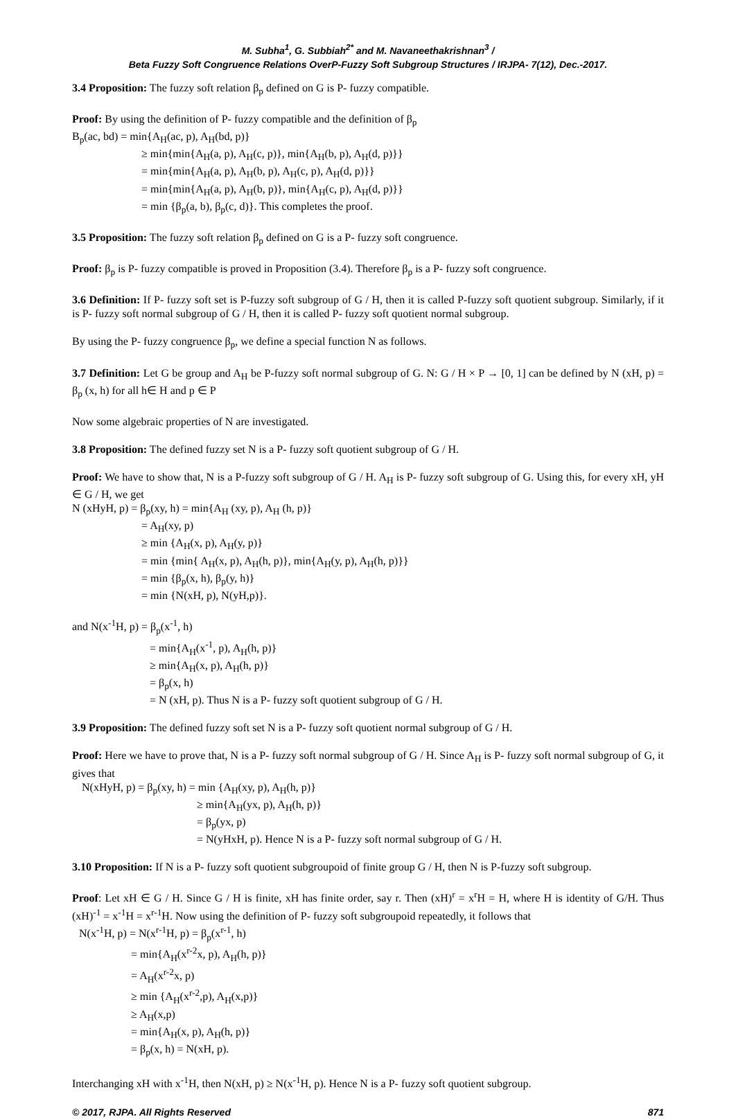M. Subha<sup>1</sup>, G. Subbiah<sup>2*</sup> and M. Navaneethakrishnan<sup>3</sup> /
Beta Fuzzy Soft Congruence Relations OverP-Fuzzy Soft Subgroup Structures / IRJPA- 7(12), Dec.-2017.
3.4 Proposition: The fuzzy soft relation β<sub>p</sub> defined on G is P- fuzzy compatible.
Proof: By using the definition of P- fuzzy compatible and the definition of β<sub>p</sub>
B<sub>p</sub>(ac, bd) = min{A<sub>H</sub>(ac, p), A<sub>H</sub>(bd, p)}
≥ min{min{A<sub>H</sub>(a, p), A<sub>H</sub>(c, p)}, min{A<sub>H</sub>(b, p), A<sub>H</sub>(d, p)}}
= min{min{A<sub>H</sub>(a, p), A<sub>H</sub>(b, p), A<sub>H</sub>(c, p), A<sub>H</sub>(d, p)}}
= min{min{A<sub>H</sub>(a, p), A<sub>H</sub>(b, p)}, min{A<sub>H</sub>(c, p), A<sub>H</sub>(d, p)}}
= min {β<sub>p</sub>(a, b), β<sub>p</sub>(c, d)}. This completes the proof.
3.5 Proposition: The fuzzy soft relation β<sub>p</sub> defined on G is a P- fuzzy soft congruence.
Proof: β<sub>p</sub> is P- fuzzy compatible is proved in Proposition (3.4). Therefore β<sub>p</sub> is a P- fuzzy soft congruence.
3.6 Definition: If P- fuzzy soft set is P-fuzzy soft subgroup of G / H, then it is called P-fuzzy soft quotient subgroup. Similarly, if it is P- fuzzy soft normal subgroup of G / H, then it is called P- fuzzy soft quotient normal subgroup.
By using the P- fuzzy congruence β<sub>p</sub>, we define a special function N as follows.
3.7 Definition: Let G be group and A<sub>H</sub> be P-fuzzy soft normal subgroup of G. N: G / H × P → [0, 1] can be defined by N (xH, p) = β<sub>p</sub> (x, h) for all h∈ H and p ∈ P
Now some algebraic properties of N are investigated.
3.8 Proposition: The defined fuzzy set N is a P- fuzzy soft quotient subgroup of G / H.
Proof: We have to show that, N is a P-fuzzy soft subgroup of G / H. A<sub>H</sub> is P- fuzzy soft subgroup of G. Using this, for every xH, yH ∈ G / H, we get
N (xHyH, p) = β<sub>p</sub>(xy, h) = min{A<sub>H</sub> (xy, p), A<sub>H</sub> (h, p)}
= A<sub>H</sub>(xy, p)
≥ min {A<sub>H</sub>(x, p), A<sub>H</sub>(y, p)}
= min {min{ A<sub>H</sub>(x, p), A<sub>H</sub>(h, p)}, min{A<sub>H</sub>(y, p), A<sub>H</sub>(h, p)}}
= min {β<sub>p</sub>(x, h), β<sub>p</sub>(y, h)}
= min {N(xH, p), N(yH,p)}.
and N(x<sup>-1</sup>H, p) = β<sub>p</sub>(x<sup>-1</sup>, h)
= min{A<sub>H</sub>(x<sup>-1</sup>, p), A<sub>H</sub>(h, p)}
≥ min{A<sub>H</sub>(x, p), A<sub>H</sub>(h, p)}
= β<sub>p</sub>(x, h)
= N (xH, p). Thus N is a P- fuzzy soft quotient subgroup of G / H.
3.9 Proposition: The defined fuzzy soft set N is a P- fuzzy soft quotient normal subgroup of G / H.
Proof: Here we have to prove that, N is a P- fuzzy soft normal subgroup of G / H. Since A<sub>H</sub> is P- fuzzy soft normal subgroup of G, it gives that
N(xHyH, p) = β<sub>p</sub>(xy, h) = min {A<sub>H</sub>(xy, p), A<sub>H</sub>(h, p)}
≥ min{A<sub>H</sub>(yx, p), A<sub>H</sub>(h, p)}
= β<sub>p</sub>(yx, p)
= N(yHxH, p). Hence N is a P- fuzzy soft normal subgroup of G / H.
3.10 Proposition: If N is a P- fuzzy soft quotient subgroupoid of finite group G / H, then N is P-fuzzy soft subgroup.
Proof: Let xH ∈ G / H. Since G / H is finite, xH has finite order, say r. Then (xH)<sup>r</sup> = x<sup>r</sup>H = H, where H is identity of G/H. Thus (xH)<sup>-1</sup> = x<sup>-1</sup>H = x<sup>r-1</sup>H. Now using the definition of P- fuzzy soft subgroupoid repeatedly, it follows that
N(x<sup>-1</sup>H, p) = N(x<sup>r-1</sup>H, p) = β<sub>p</sub>(x<sup>r-1</sup>, h)
= min{A<sub>H</sub>(x<sup>r-2</sup>x, p), A<sub>H</sub>(h, p)}
= A<sub>H</sub>(x<sup>r-2</sup>x, p)
≥ min {A<sub>H</sub>(x<sup>r-2</sup>,p), A<sub>H</sub>(x,p)}
≥ A<sub>H</sub>(x,p)
= min{A<sub>H</sub>(x, p), A<sub>H</sub>(h, p)}
= β<sub>p</sub>(x, h) = N(xH, p).
Interchanging xH with x<sup>-1</sup>H, then N(xH, p) ≥ N(x<sup>-1</sup>H, p). Hence N is a P- fuzzy soft quotient subgroup.
© 2017, RJPA. All Rights Reserved 871